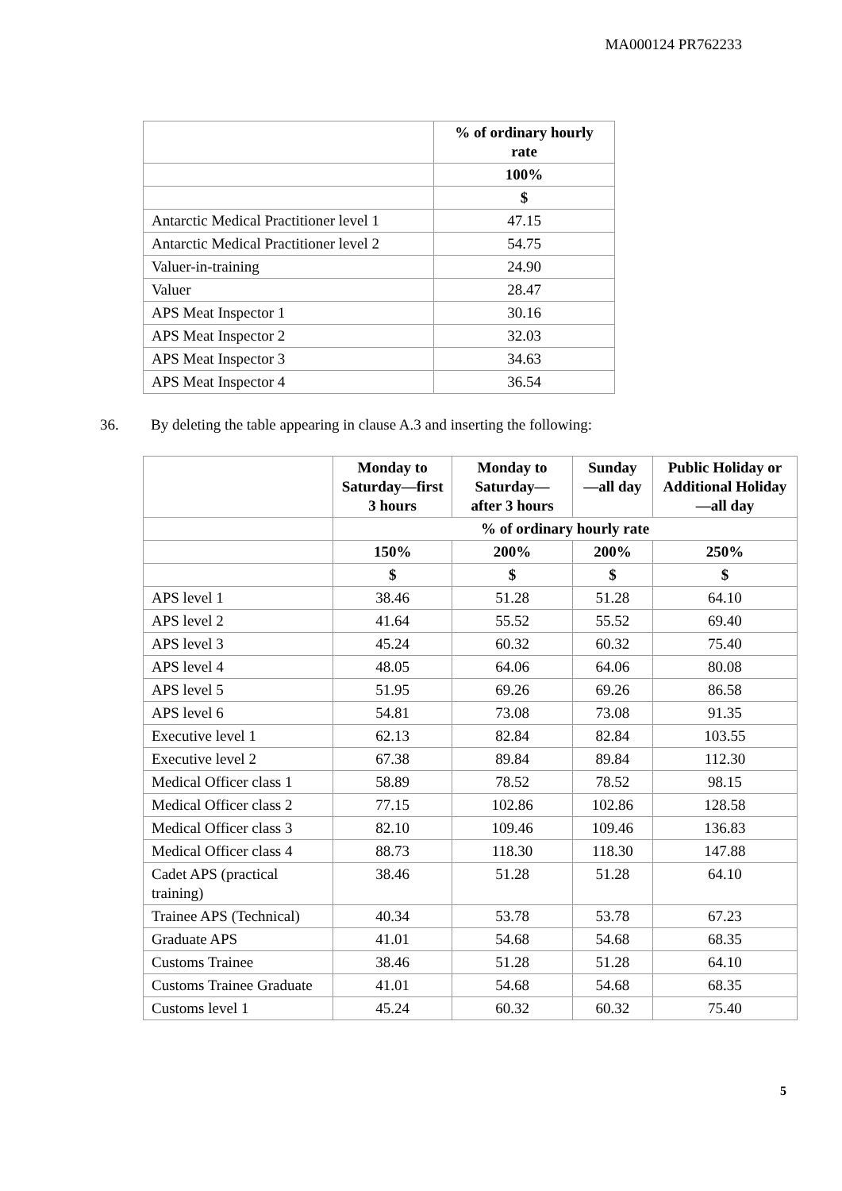MA000124 PR762233
| | % of ordinary hourly rate |
| --- | --- |
| | 100% |
| | $ |
| Antarctic Medical Practitioner level 1 | 47.15 |
| Antarctic Medical Practitioner level 2 | 54.75 |
| Valuer-in-training | 24.90 |
| Valuer | 28.47 |
| APS Meat Inspector 1 | 30.16 |
| APS Meat Inspector 2 | 32.03 |
| APS Meat Inspector 3 | 34.63 |
| APS Meat Inspector 4 | 36.54 |
36. By deleting the table appearing in clause A.3 and inserting the following:
| | Monday to Saturday—first 3 hours | Monday to Saturday—after 3 hours | Sunday—all day | Public Holiday or Additional Holiday—all day |
| --- | --- | --- | --- | --- |
| | % of ordinary hourly rate | | | |
| | 150% | 200% | 200% | 250% |
| | $ | $ | $ | $ |
| APS level 1 | 38.46 | 51.28 | 51.28 | 64.10 |
| APS level 2 | 41.64 | 55.52 | 55.52 | 69.40 |
| APS level 3 | 45.24 | 60.32 | 60.32 | 75.40 |
| APS level 4 | 48.05 | 64.06 | 64.06 | 80.08 |
| APS level 5 | 51.95 | 69.26 | 69.26 | 86.58 |
| APS level 6 | 54.81 | 73.08 | 73.08 | 91.35 |
| Executive level 1 | 62.13 | 82.84 | 82.84 | 103.55 |
| Executive level 2 | 67.38 | 89.84 | 89.84 | 112.30 |
| Medical Officer class 1 | 58.89 | 78.52 | 78.52 | 98.15 |
| Medical Officer class 2 | 77.15 | 102.86 | 102.86 | 128.58 |
| Medical Officer class 3 | 82.10 | 109.46 | 109.46 | 136.83 |
| Medical Officer class 4 | 88.73 | 118.30 | 118.30 | 147.88 |
| Cadet APS (practical training) | 38.46 | 51.28 | 51.28 | 64.10 |
| Trainee APS (Technical) | 40.34 | 53.78 | 53.78 | 67.23 |
| Graduate APS | 41.01 | 54.68 | 54.68 | 68.35 |
| Customs Trainee | 38.46 | 51.28 | 51.28 | 64.10 |
| Customs Trainee Graduate | 41.01 | 54.68 | 54.68 | 68.35 |
| Customs level 1 | 45.24 | 60.32 | 60.32 | 75.40 |
5